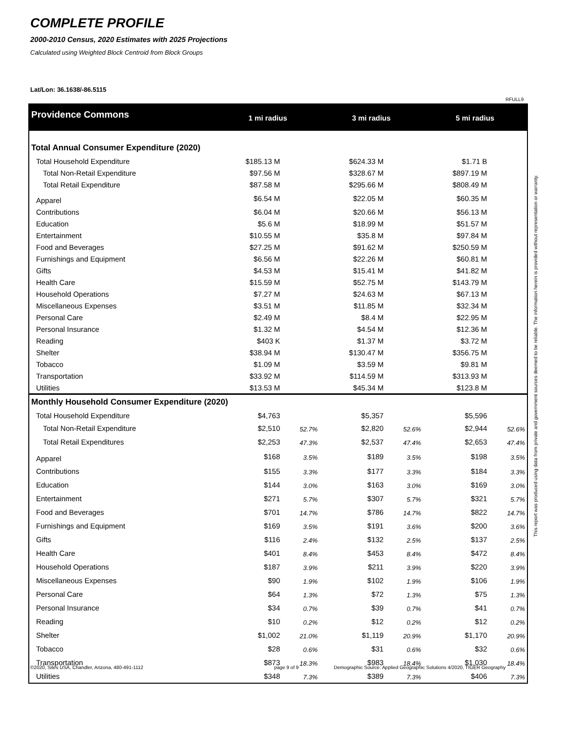COMPLETE PROFILE
2000-2010 Census, 2020 Estimates with 2025 Projections
Calculated using Weighted Block Centroid from Block Groups
Lat/Lon: 36.1638/-86.5115
RFULL9
This report was produced using data from private and government sources deemed to be reliable. The information herein is provided without representation or warranty.
| Providence Commons | 1 mi radius | | 3 mi radius | | 5 mi radius | |
| Total Annual Consumer Expenditure (2020) | | | | | | |
| Total Household Expenditure | $185.13 M | | $624.33 M | | $1.71 B | |
| Total Non-Retail Expenditure | $97.56 M | | $328.67 M | | $897.19 M | |
| Total Retail Expenditure | $87.58 M | | $295.66 M | | $808.49 M | |
| Apparel | $6.54 M | | $22.05 M | | $60.35 M | |
| Contributions | $6.04 M | | $20.66 M | | $56.13 M | |
| Education | $5.6 M | | $18.99 M | | $51.57 M | |
| Entertainment | $10.55 M | | $35.8 M | | $97.84 M | |
| Food and Beverages | $27.25 M | | $91.62 M | | $250.59 M | |
| Furnishings and Equipment | $6.56 M | | $22.26 M | | $60.81 M | |
| Gifts | $4.53 M | | $15.41 M | | $41.82 M | |
| Health Care | $15.59 M | | $52.75 M | | $143.79 M | |
| Household Operations | $7.27 M | | $24.63 M | | $67.13 M | |
| Miscellaneous Expenses | $3.51 M | | $11.85 M | | $32.34 M | |
| Personal Care | $2.49 M | | $8.4 M | | $22.95 M | |
| Personal Insurance | $1.32 M | | $4.54 M | | $12.36 M | |
| Reading | $403 K | | $1.37 M | | $3.72 M | |
| Shelter | $38.94 M | | $130.47 M | | $356.75 M | |
| Tobacco | $1.09 M | | $3.59 M | | $9.81 M | |
| Transportation | $33.92 M | | $114.59 M | | $313.93 M | |
| Utilities | $13.53 M | | $45.34 M | | $123.8 M | |
| Monthly Household Consumer Expenditure (2020) | | | | | | |
| Total Household Expenditure | $4,763 | | $5,357 | | $5,596 | |
| Total Non-Retail Expenditure | $2,510 | 52.7% | $2,820 | 52.6% | $2,944 | 52.6% |
| Total Retail Expenditures | $2,253 | 47.3% | $2,537 | 47.4% | $2,653 | 47.4% |
| Apparel | $168 | 3.5% | $189 | 3.5% | $198 | 3.5% |
| Contributions | $155 | 3.3% | $177 | 3.3% | $184 | 3.3% |
| Education | $144 | 3.0% | $163 | 3.0% | $169 | 3.0% |
| Entertainment | $271 | 5.7% | $307 | 5.7% | $321 | 5.7% |
| Food and Beverages | $701 | 14.7% | $786 | 14.7% | $822 | 14.7% |
| Furnishings and Equipment | $169 | 3.5% | $191 | 3.6% | $200 | 3.6% |
| Gifts | $116 | 2.4% | $132 | 2.5% | $137 | 2.5% |
| Health Care | $401 | 8.4% | $453 | 8.4% | $472 | 8.4% |
| Household Operations | $187 | 3.9% | $211 | 3.9% | $220 | 3.9% |
| Miscellaneous Expenses | $90 | 1.9% | $102 | 1.9% | $106 | 1.9% |
| Personal Care | $64 | 1.3% | $72 | 1.3% | $75 | 1.3% |
| Personal Insurance | $34 | 0.7% | $39 | 0.7% | $41 | 0.7% |
| Reading | $10 | 0.2% | $12 | 0.2% | $12 | 0.2% |
| Shelter | $1,002 | 21.0% | $1,119 | 20.9% | $1,170 | 20.9% |
| Tobacco | $28 | 0.6% | $31 | 0.6% | $32 | 0.6% |
| Transportation | $873 | 18.3% | $983 | 18.4% | $1,030 | 18.4% |
| Utilities | $348 | 7.3% | $389 | 7.3% | $406 | 7.3% |
©2020, Sites USA, Chandler, Arizona, 480-491-1112
page 9 of 9
Demographic Source: Applied Geographic Solutions 4/2020, TIGER Geography